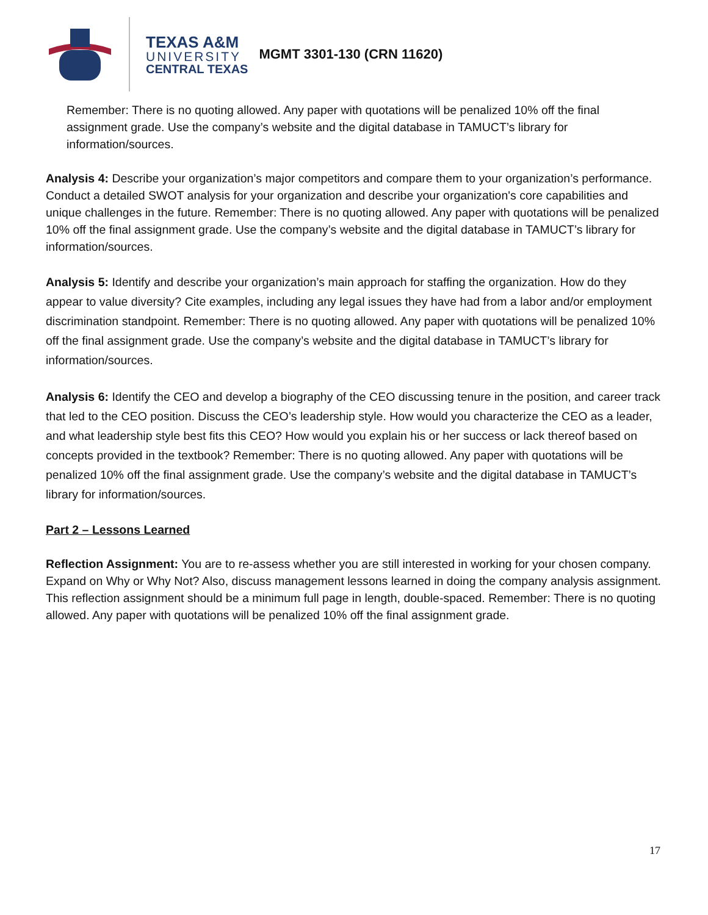TEXAS A&M
UNIVERSITY
CENTRAL TEXAS
MGMT 3301-130 (CRN 11620)
Remember: There is no quoting allowed. Any paper with quotations will be penalized 10% off the final assignment grade. Use the company’s website and the digital database in TAMUCT’s library for information/sources.
Analysis 4: Describe your organization’s major competitors and compare them to your organization’s performance. Conduct a detailed SWOT analysis for your organization and describe your organization's core capabilities and unique challenges in the future. Remember: There is no quoting allowed. Any paper with quotations will be penalized 10% off the final assignment grade. Use the company’s website and the digital database in TAMUCT’s library for information/sources.
Analysis 5: Identify and describe your organization’s main approach for staffing the organization. How do they appear to value diversity? Cite examples, including any legal issues they have had from a labor and/or employment discrimination standpoint. Remember: There is no quoting allowed. Any paper with quotations will be penalized 10% off the final assignment grade. Use the company’s website and the digital database in TAMUCT’s library for information/sources.
Analysis 6: Identify the CEO and develop a biography of the CEO discussing tenure in the position, and career track that led to the CEO position. Discuss the CEO’s leadership style. How would you characterize the CEO as a leader, and what leadership style best fits this CEO? How would you explain his or her success or lack thereof based on concepts provided in the textbook? Remember: There is no quoting allowed. Any paper with quotations will be penalized 10% off the final assignment grade. Use the company’s website and the digital database in TAMUCT’s library for information/sources.
Part 2 – Lessons Learned
Reflection Assignment: You are to re-assess whether you are still interested in working for your chosen company. Expand on Why or Why Not? Also, discuss management lessons learned in doing the company analysis assignment. This reflection assignment should be a minimum full page in length, double-spaced. Remember: There is no quoting allowed. Any paper with quotations will be penalized 10% off the final assignment grade.
17